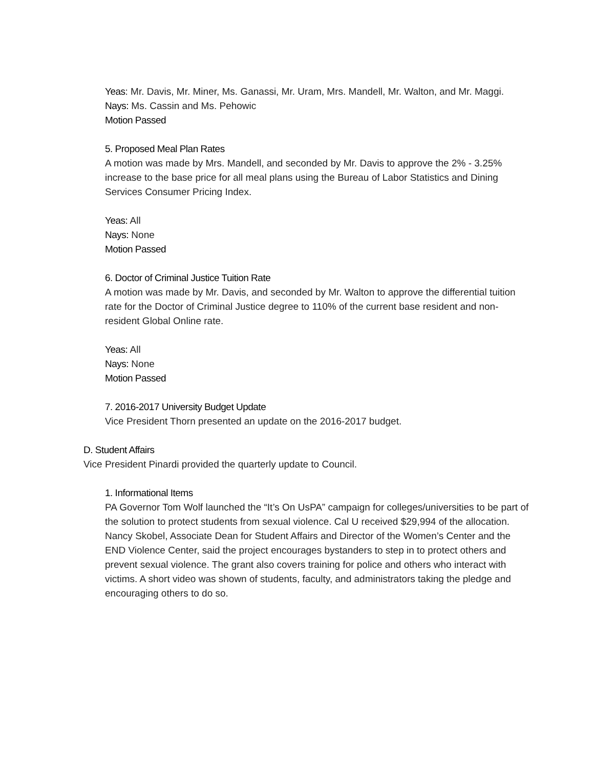Yeas: Mr. Davis, Mr. Miner, Ms. Ganassi, Mr. Uram, Mrs. Mandell, Mr. Walton, and Mr. Maggi.
Nays: Ms. Cassin and Ms. Pehowic
Motion Passed
5. Proposed Meal Plan Rates
A motion was made by Mrs. Mandell, and seconded by Mr. Davis to approve the 2% - 3.25% increase to the base price for all meal plans using the Bureau of Labor Statistics and Dining Services Consumer Pricing Index.
Yeas: All
Nays: None
Motion Passed
6. Doctor of Criminal Justice Tuition Rate
A motion was made by Mr. Davis, and seconded by Mr. Walton to approve the differential tuition rate for the Doctor of Criminal Justice degree to 110% of the current base resident and non-resident Global Online rate.
Yeas: All
Nays: None
Motion Passed
7. 2016-2017 University Budget Update
Vice President Thorn presented an update on the 2016-2017 budget.
D. Student Affairs
Vice President Pinardi provided the quarterly update to Council.
1. Informational Items
PA Governor Tom Wolf launched the “It’s On UsPA” campaign for colleges/universities to be part of the solution to protect students from sexual violence. Cal U received $29,994 of the allocation. Nancy Skobel, Associate Dean for Student Affairs and Director of the Women’s Center and the END Violence Center, said the project encourages bystanders to step in to protect others and prevent sexual violence. The grant also covers training for police and others who interact with victims. A short video was shown of students, faculty, and administrators taking the pledge and encouraging others to do so.